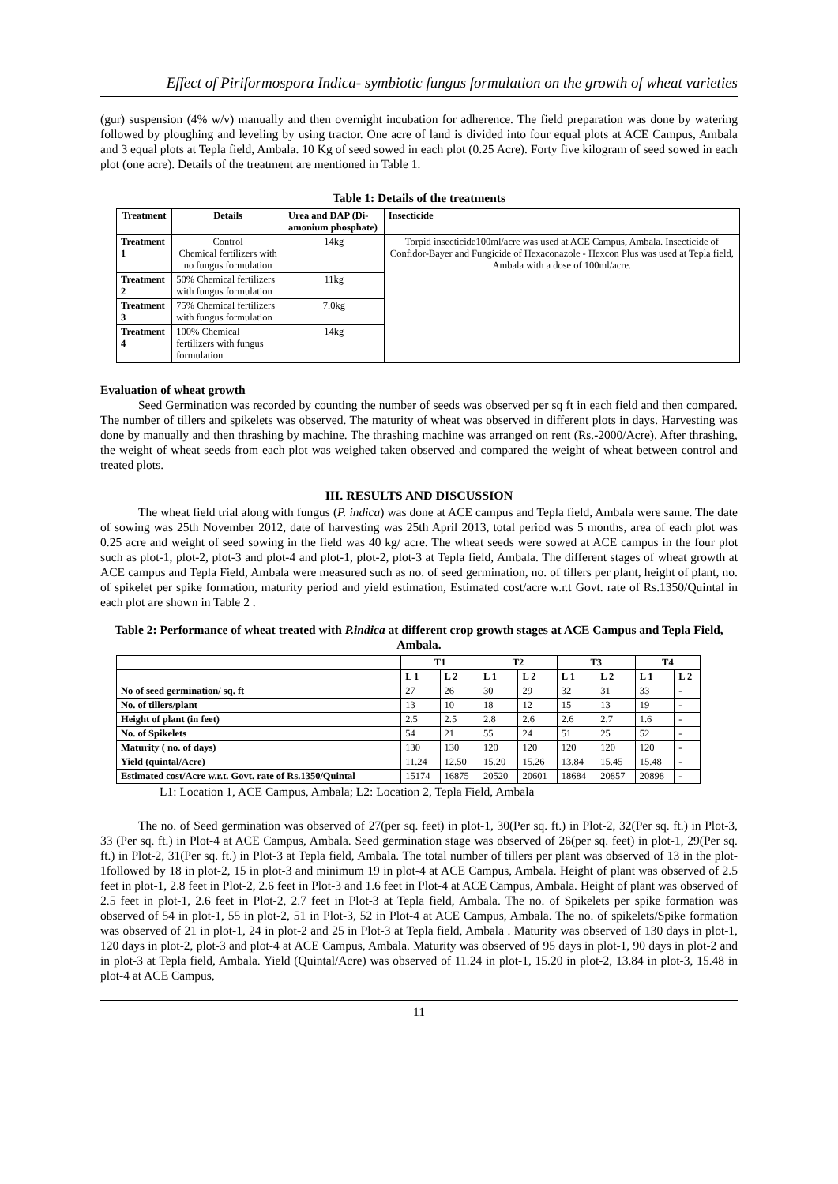Effect of Piriformospora Indica- symbiotic fungus formulation on the growth of wheat varieties
(gur) suspension (4% w/v) manually and then overnight incubation for adherence. The field preparation was done by watering followed by ploughing and leveling by using tractor. One acre of land is divided into four equal plots at ACE Campus, Ambala and 3 equal plots at Tepla field, Ambala. 10 Kg of seed sowed in each plot (0.25 Acre). Forty five kilogram of seed sowed in each plot (one acre). Details of the treatment are mentioned in Table 1.
Table 1: Details of the treatments
| Treatment | Details | Urea and DAP (Di-amonium phosphate) | Insecticide |
| --- | --- | --- | --- |
| Treatment 1 | Control Chemical fertilizers with no fungus formulation | 14kg | Torpid insecticide100ml/acre was used at ACE Campus, Ambala. Insecticide of Confidor-Bayer and Fungicide of Hexaconazole - Hexcon Plus was used at Tepla field, Ambala with a dose of 100ml/acre. |
| Treatment 2 | 50% Chemical fertilizers with fungus formulation | 11kg | |
| Treatment 3 | 75% Chemical fertilizers with fungus formulation | 7.0kg | |
| Treatment 4 | 100% Chemical fertilizers with fungus formulation | 14kg | |
Evaluation of wheat growth
Seed Germination was recorded by counting the number of seeds was observed per sq ft in each field and then compared. The number of tillers and spikelets was observed. The maturity of wheat was observed in different plots in days. Harvesting was done by manually and then thrashing by machine. The thrashing machine was arranged on rent (Rs.-2000/Acre). After thrashing, the weight of wheat seeds from each plot was weighed taken observed and compared the weight of wheat between control and treated plots.
III. RESULTS AND DISCUSSION
The wheat field trial along with fungus (P. indica) was done at ACE campus and Tepla field, Ambala were same. The date of sowing was 25th November 2012, date of harvesting was 25th April 2013, total period was 5 months, area of each plot was 0.25 acre and weight of seed sowing in the field was 40 kg/ acre. The wheat seeds were sowed at ACE campus in the four plot such as plot-1, plot-2, plot-3 and plot-4 and plot-1, plot-2, plot-3 at Tepla field, Ambala. The different stages of wheat growth at ACE campus and Tepla Field, Ambala were measured such as no. of seed germination, no. of tillers per plant, height of plant, no. of spikelet per spike formation, maturity period and yield estimation, Estimated cost/acre w.r.t Govt. rate of Rs.1350/Quintal in each plot are shown in Table 2 .
Table 2: Performance of wheat treated with P.indica at different crop growth stages at ACE Campus and Tepla Field, Ambala.
| | T1 | | T2 | | T3 | | T4 | |
| --- | --- | --- | --- | --- | --- | --- | --- | --- |
| | L 1 | L 2 | L 1 | L 2 | L 1 | L 2 | L 1 | L 2 |
| No of seed germination/ sq. ft | 27 | 26 | 30 | 29 | 32 | 31 | 33 | - |
| No. of tillers/plant | 13 | 10 | 18 | 12 | 15 | 13 | 19 | - |
| Height of plant (in feet) | 2.5 | 2.5 | 2.8 | 2.6 | 2.6 | 2.7 | 1.6 | - |
| No. of Spikelets | 54 | 21 | 55 | 24 | 51 | 25 | 52 | - |
| Maturity ( no. of days) | 130 | 130 | 120 | 120 | 120 | 120 | 120 | - |
| Yield (quintal/Acre) | 11.24 | 12.50 | 15.20 | 15.26 | 13.84 | 15.45 | 15.48 | - |
| Estimated cost/Acre w.r.t. Govt. rate of Rs.1350/Quintal | 15174 | 16875 | 20520 | 20601 | 18684 | 20857 | 20898 | - |
L1: Location 1, ACE Campus, Ambala; L2: Location 2, Tepla Field, Ambala
The no. of Seed germination was observed of 27(per sq. feet) in plot-1, 30(Per sq. ft.) in Plot-2, 32(Per sq. ft.) in Plot-3, 33 (Per sq. ft.) in Plot-4 at ACE Campus, Ambala. Seed germination stage was observed of 26(per sq. feet) in plot-1, 29(Per sq. ft.) in Plot-2, 31(Per sq. ft.) in Plot-3 at Tepla field, Ambala. The total number of tillers per plant was observed of 13 in the plot-1followed by 18 in plot-2, 15 in plot-3 and minimum 19 in plot-4 at ACE Campus, Ambala. Height of plant was observed of 2.5 feet in plot-1, 2.8 feet in Plot-2, 2.6 feet in Plot-3 and 1.6 feet in Plot-4 at ACE Campus, Ambala. Height of plant was observed of 2.5 feet in plot-1, 2.6 feet in Plot-2, 2.7 feet in Plot-3 at Tepla field, Ambala. The no. of Spikelets per spike formation was observed of 54 in plot-1, 55 in plot-2, 51 in Plot-3, 52 in Plot-4 at ACE Campus, Ambala. The no. of spikelets/Spike formation was observed of 21 in plot-1, 24 in plot-2 and 25 in Plot-3 at Tepla field, Ambala . Maturity was observed of 130 days in plot-1, 120 days in plot-2, plot-3 and plot-4 at ACE Campus, Ambala. Maturity was observed of 95 days in plot-1, 90 days in plot-2 and in plot-3 at Tepla field, Ambala. Yield (Quintal/Acre) was observed of 11.24 in plot-1, 15.20 in plot-2, 13.84 in plot-3, 15.48 in plot-4 at ACE Campus,
11